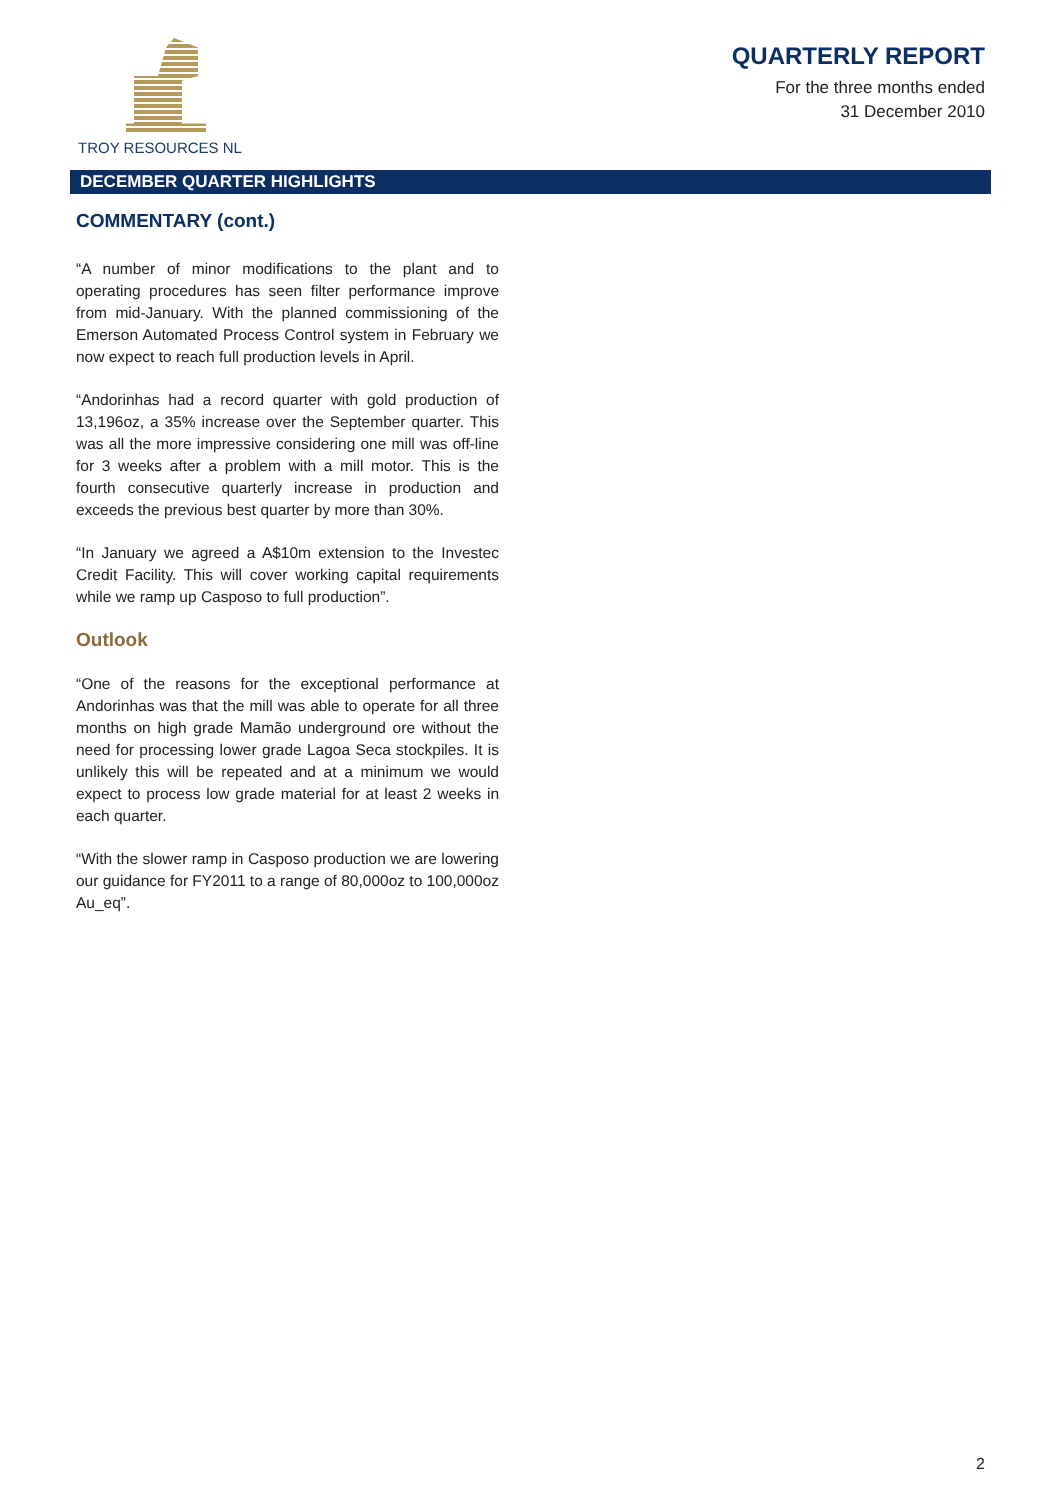TROY RESOURCES NL
QUARTERLY REPORT
For the three months ended
31 December 2010
DECEMBER QUARTER HIGHLIGHTS
COMMENTARY (cont.)
“A number of minor modifications to the plant and to operating procedures has seen filter performance improve from mid-January. With the planned commissioning of the Emerson Automated Process Control system in February we now expect to reach full production levels in April.
“Andorinhas had a record quarter with gold production of 13,196oz, a 35% increase over the September quarter. This was all the more impressive considering one mill was off-line for 3 weeks after a problem with a mill motor. This is the fourth consecutive quarterly increase in production and exceeds the previous best quarter by more than 30%.
“In January we agreed a A$10m extension to the Investec Credit Facility. This will cover working capital requirements while we ramp up Casposo to full production”.
Outlook
“One of the reasons for the exceptional performance at Andorinhas was that the mill was able to operate for all three months on high grade Mamão underground ore without the need for processing lower grade Lagoa Seca stockpiles. It is unlikely this will be repeated and at a minimum we would expect to process low grade material for at least 2 weeks in each quarter.
“With the slower ramp in Casposo production we are lowering our guidance for FY2011 to a range of 80,000oz to 100,000oz Au_eq”.
2